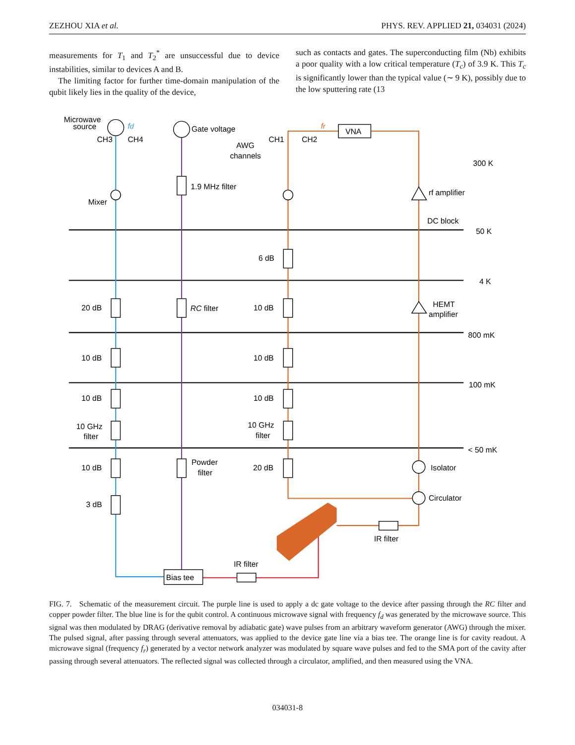ZEZHOU XIA et al. PHYS. REV. APPLIED 21, 034031 (2024)
measurements for T<sub>1</sub> and T<sub>2</sub><sup>*</sup> are unsuccessful due to device instabilities, similar to devices A and B.
The limiting factor for further time-domain manipulation of the qubit likely lies in the quality of the device,
such as contacts and gates. The superconducting film (Nb) exhibits a poor quality with a low critical temperature (T<sub>c</sub>) of 3.9 K. This T<sub>c</sub> is significantly lower than the typical value (∼ 9 K), possibly due to the low sputtering rate (13
Microwave
source
fd
Gate voltage
fr
VNA
AWG
channels
CH3
CH4
CH1
CH2
300 K
1.9 MHz filter
Mixer
rf amplifier
DC block
50 K
6 dB
4 K
20 dB
RC filter
10 dB
HEMT
amplifier
800 mK
10 dB
10 dB
100 mK
10 dB
10 dB
10 GHz
filter
10 GHz
filter
< 50 mK
10 dB
Powder
filter
20 dB
Isolator
Circulator
3 dB
IR filter
IR filter
Bias tee
FIG. 7. Schematic of the measurement circuit. The purple line is used to apply a dc gate voltage to the device after passing through the RC filter and copper powder filter. The blue line is for the qubit control. A continuous microwave signal with frequency f<sub>d</sub> was generated by the microwave source. This signal was then modulated by DRAG (derivative removal by adiabatic gate) wave pulses from an arbitrary waveform generator (AWG) through the mixer. The pulsed signal, after passing through several attenuators, was applied to the device gate line via a bias tee. The orange line is for cavity readout. A microwave signal (frequency f<sub>r</sub>) generated by a vector network analyzer was modulated by square wave pulses and fed to the SMA port of the cavity after passing through several attenuators. The reflected signal was collected through a circulator, amplified, and then measured using the VNA.
034031-8